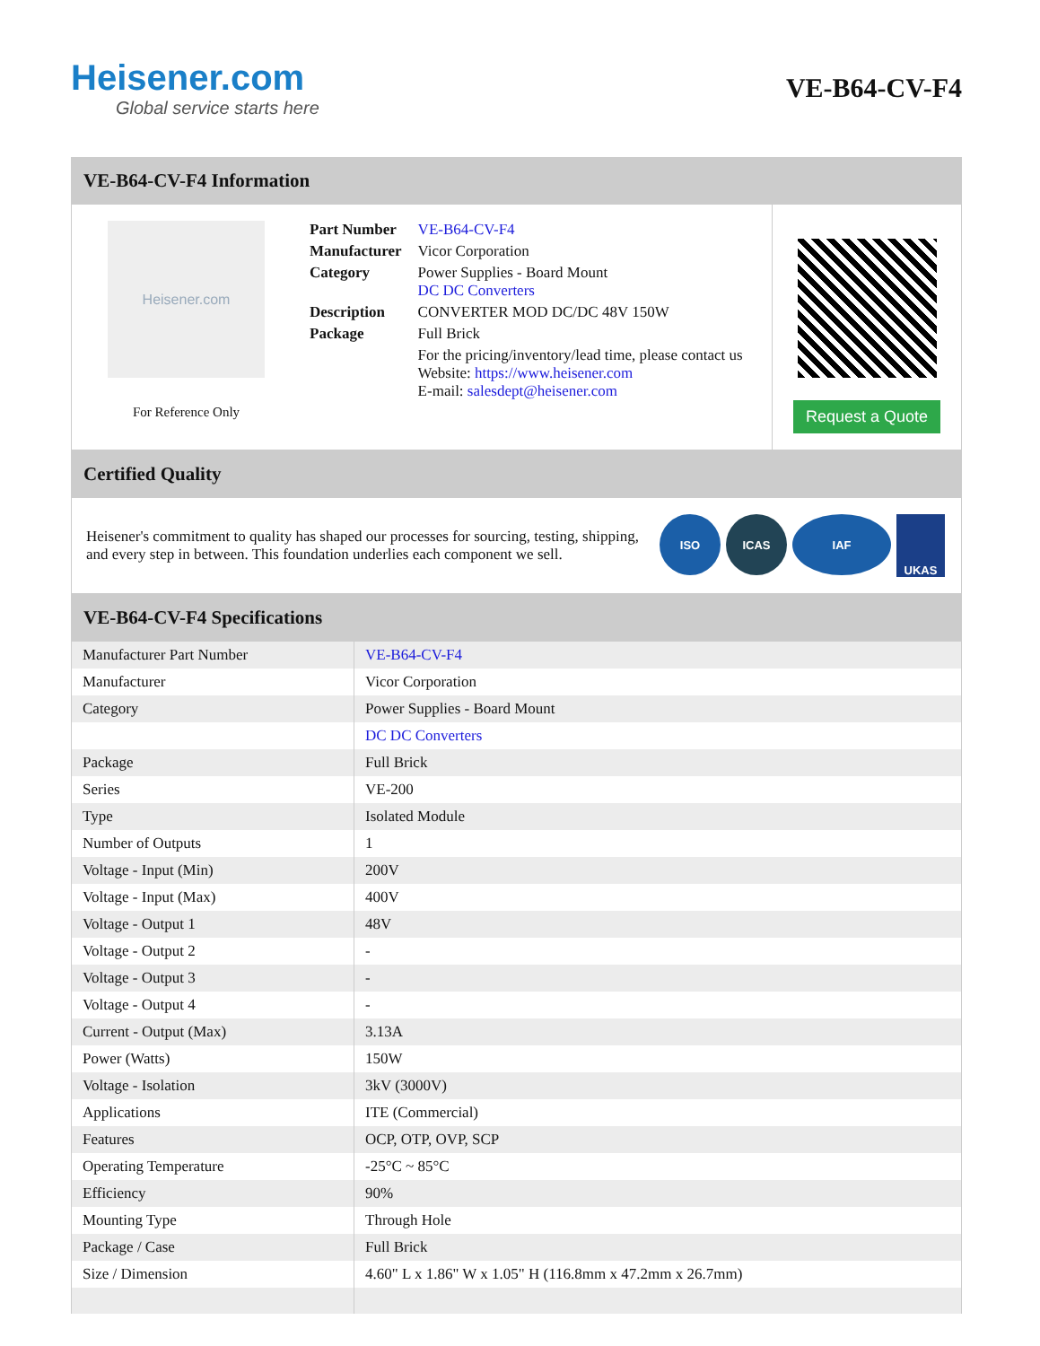Heisener.com
Global service starts here
VE-B64-CV-F4
VE-B64-CV-F4 Information
Heisener.com
For Reference Only
| Part Number | VE-B64-CV-F4 |
| Manufacturer | Vicor Corporation |
| Category | Power Supplies - Board Mount DC DC Converters |
| Description | CONVERTER MOD DC/DC 48V 150W |
| Package | Full Brick |
| | For the pricing/inventory/lead time, please contact us Website: https://www.heisener.com E-mail: salesdept@heisener.com |
Request a Quote
Certified Quality
Heisener's commitment to quality has shaped our processes for sourcing, testing, shipping, and every step in between. This foundation underlies each component we sell.
ISO ICAS IAF UKAS
VE-B64-CV-F4 Specifications
| Manufacturer Part Number | VE-B64-CV-F4 |
| Manufacturer | Vicor Corporation |
| Category | Power Supplies - Board Mount |
| | DC DC Converters |
| Package | Full Brick |
| Series | VE-200 |
| Type | Isolated Module |
| Number of Outputs | 1 |
| Voltage - Input (Min) | 200V |
| Voltage - Input (Max) | 400V |
| Voltage - Output 1 | 48V |
| Voltage - Output 2 | - |
| Voltage - Output 3 | - |
| Voltage - Output 4 | - |
| Current - Output (Max) | 3.13A |
| Power (Watts) | 150W |
| Voltage - Isolation | 3kV (3000V) |
| Applications | ITE (Commercial) |
| Features | OCP, OTP, OVP, SCP |
| Operating Temperature | -25°C ~ 85°C |
| Efficiency | 90% |
| Mounting Type | Through Hole |
| Package / Case | Full Brick |
| Size / Dimension | 4.60" L x 1.86" W x 1.05" H (116.8mm x 47.2mm x 26.7mm) |